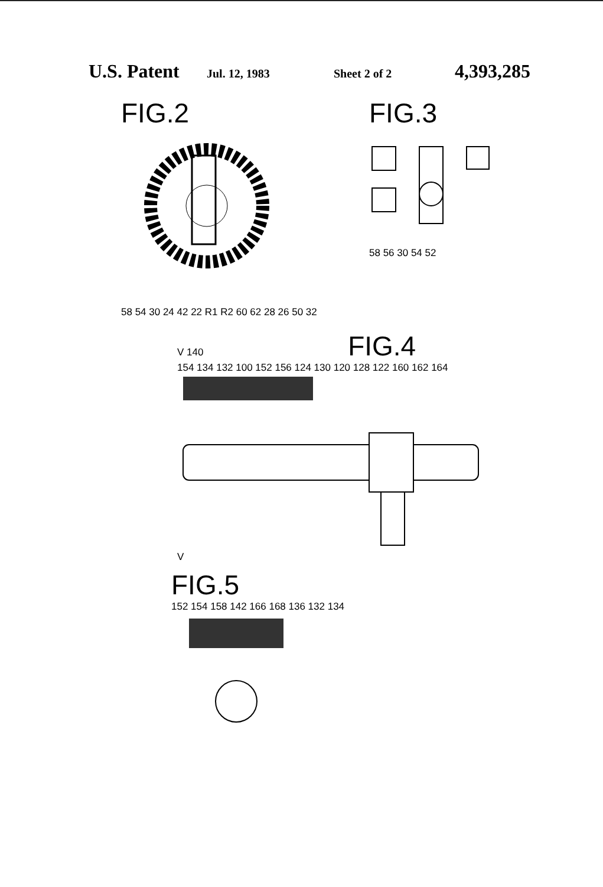U.S. Patent Jul. 12, 1983 Sheet 2 of 2 4,393,285
FIG.2
58 54 30 24 42 22 R1 R2 60 62 28 26 50 32
FIG.3
58 56 30 54 52
V 140 FIG.4
154 134 132 100 152 156 124 130 120 128 122 160 162 164
V
FIG.5
152 154 158 142 166 168 136 132 134